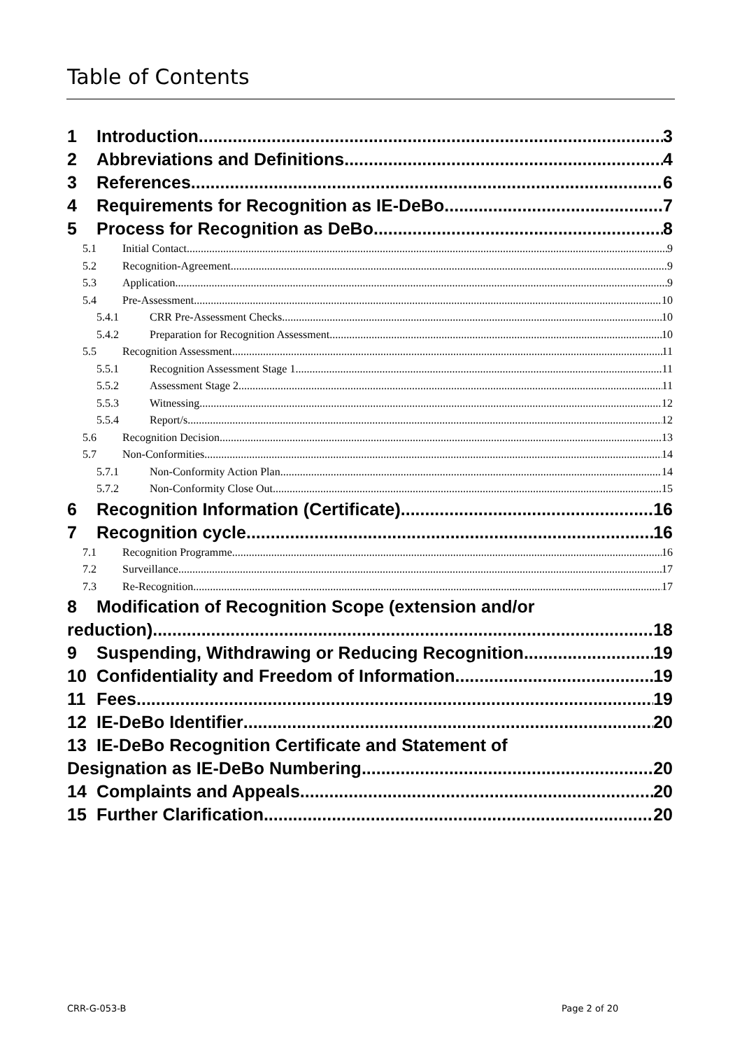Table of Contents
1 Introduction 3
2 Abbreviations and Definitions 4
3 References 6
4 Requirements for Recognition as IE-DeBo 7
5 Process for Recognition as DeBo 8
5.1 Initial Contact 9
5.2 Recognition-Agreement 9
5.3 Application 9
5.4 Pre-Assessment 10
5.4.1 CRR Pre-Assessment Checks 10
5.4.2 Preparation for Recognition Assessment 10
5.5 Recognition Assessment 11
5.5.1 Recognition Assessment Stage 1 11
5.5.2 Assessment Stage 2 11
5.5.3 Witnessing 12
5.5.4 Report/s 12
5.6 Recognition Decision 13
5.7 Non-Conformities 14
5.7.1 Non-Conformity Action Plan 14
5.7.2 Non-Conformity Close Out 15
6 Recognition Information (Certificate) 16
7 Recognition cycle 16
7.1 Recognition Programme 16
7.2 Surveillance 17
7.3 Re-Recognition 17
8 Modification of Recognition Scope (extension and/or
reduction) 18
9 Suspending, Withdrawing or Reducing Recognition 19
10 Confidentiality and Freedom of Information 19
11 Fees 19
12 IE-DeBo Identifier 20
13 IE-DeBo Recognition Certificate and Statement of
Designation as IE-DeBo Numbering 20
14 Complaints and Appeals 20
15 Further Clarification 20
CRR-G-053-B Page 2 of 20